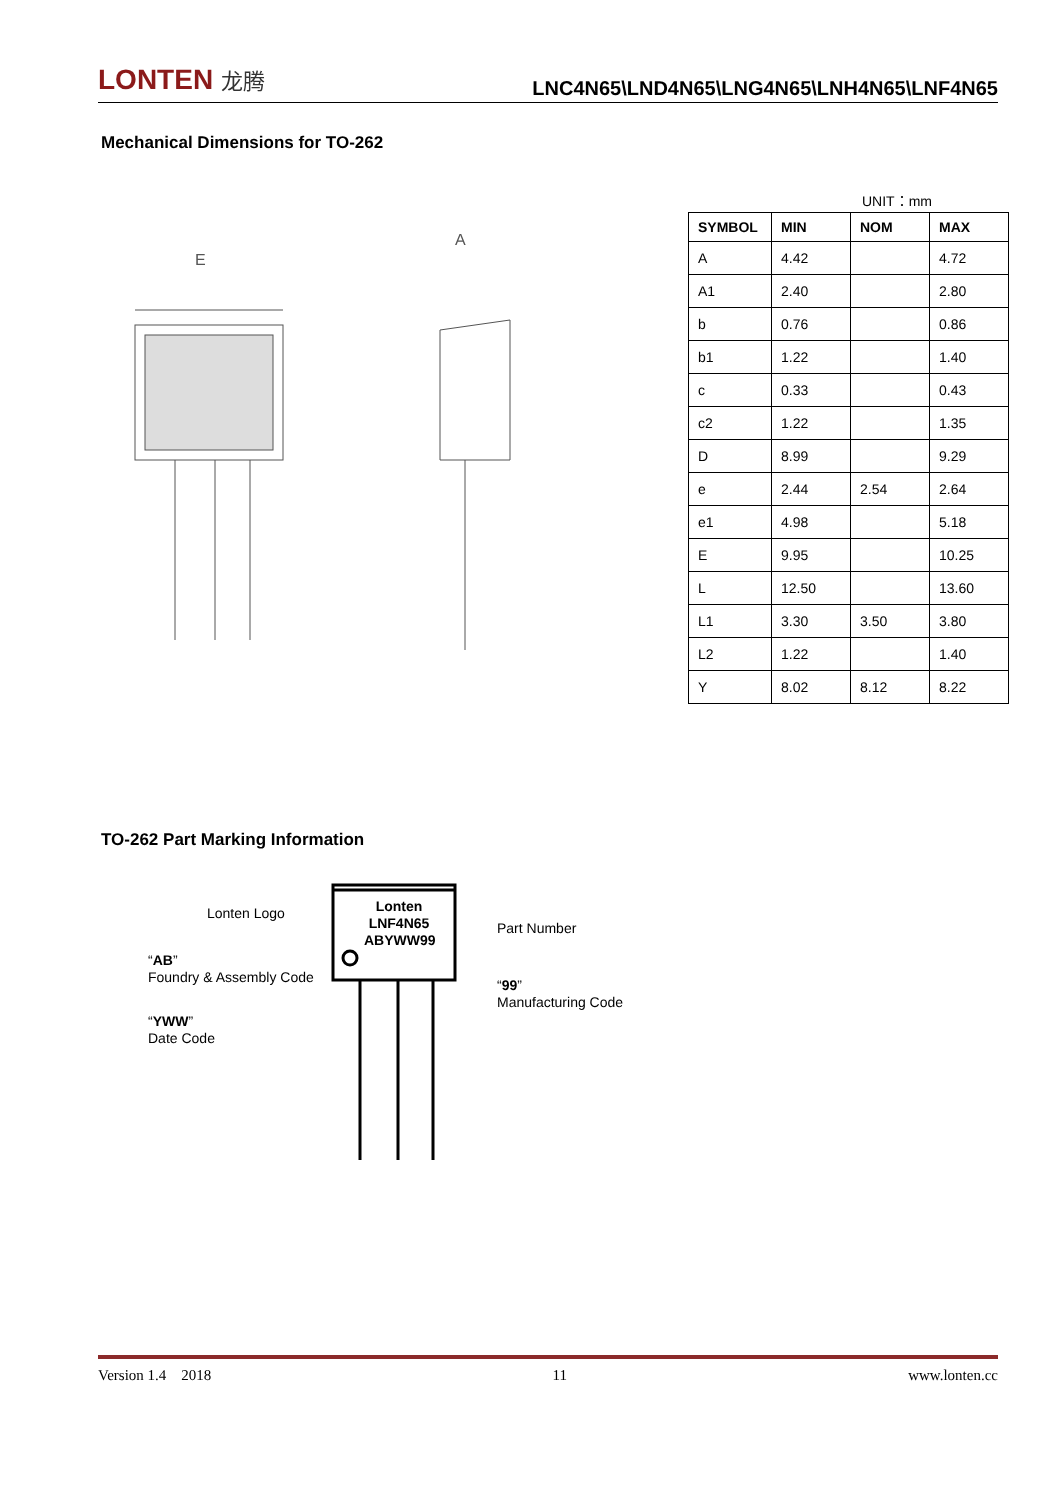LONTEN 龙腾
LNC4N65\LND4N65\LNG4N65\LNH4N65\LNF4N65
Mechanical Dimensions for TO-262
E
A
UNIT：mm
| SYMBOL | MIN | NOM | MAX |
| --- | --- | --- | --- |
| A | 4.42 | | 4.72 |
| A1 | 2.40 | | 2.80 |
| b | 0.76 | | 0.86 |
| b1 | 1.22 | | 1.40 |
| c | 0.33 | | 0.43 |
| c2 | 1.22 | | 1.35 |
| D | 8.99 | | 9.29 |
| e | 2.44 | 2.54 | 2.64 |
| e1 | 4.98 | | 5.18 |
| E | 9.95 | | 10.25 |
| L | 12.50 | | 13.60 |
| L1 | 3.30 | 3.50 | 3.80 |
| L2 | 1.22 | | 1.40 |
| Y | 8.02 | 8.12 | 8.22 |
TO-262 Part Marking Information
Lonten LNF4N65 ABYWW99
Lonten Logo
Part Number
“AB”
Foundry & Assembly Code
“99”
Manufacturing Code
“YWW”
Date Code
Version 1.4 2018 11 www.lonten.cc